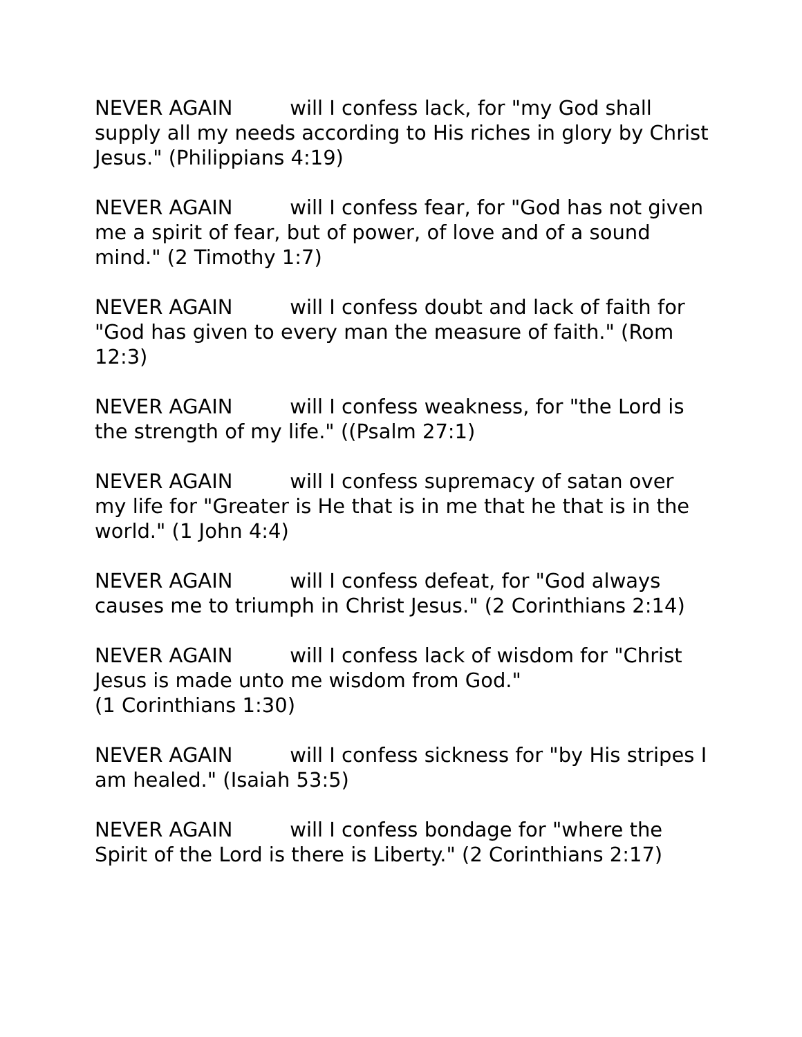NEVER AGAIN will I confess lack, for "my God shall supply all my needs according to His riches in glory by Christ Jesus." (Philippians 4:19)
NEVER AGAIN will I confess fear, for "God has not given me a spirit of fear, but of power, of love and of a sound mind." (2 Timothy 1:7)
NEVER AGAIN will I confess doubt and lack of faith for "God has given to every man the measure of faith." (Rom 12:3)
NEVER AGAIN will I confess weakness, for "the Lord is the strength of my life." ((Psalm 27:1)
NEVER AGAIN will I confess supremacy of satan over my life for "Greater is He that is in me that he that is in the world." (1 John 4:4)
NEVER AGAIN will I confess defeat, for "God always causes me to triumph in Christ Jesus." (2 Corinthians 2:14)
NEVER AGAIN will I confess lack of wisdom for "Christ Jesus is made unto me wisdom from God."
(1 Corinthians 1:30)
NEVER AGAIN will I confess sickness for "by His stripes I am healed." (Isaiah 53:5)
NEVER AGAIN will I confess bondage for "where the Spirit of the Lord is there is Liberty." (2 Corinthians 2:17)